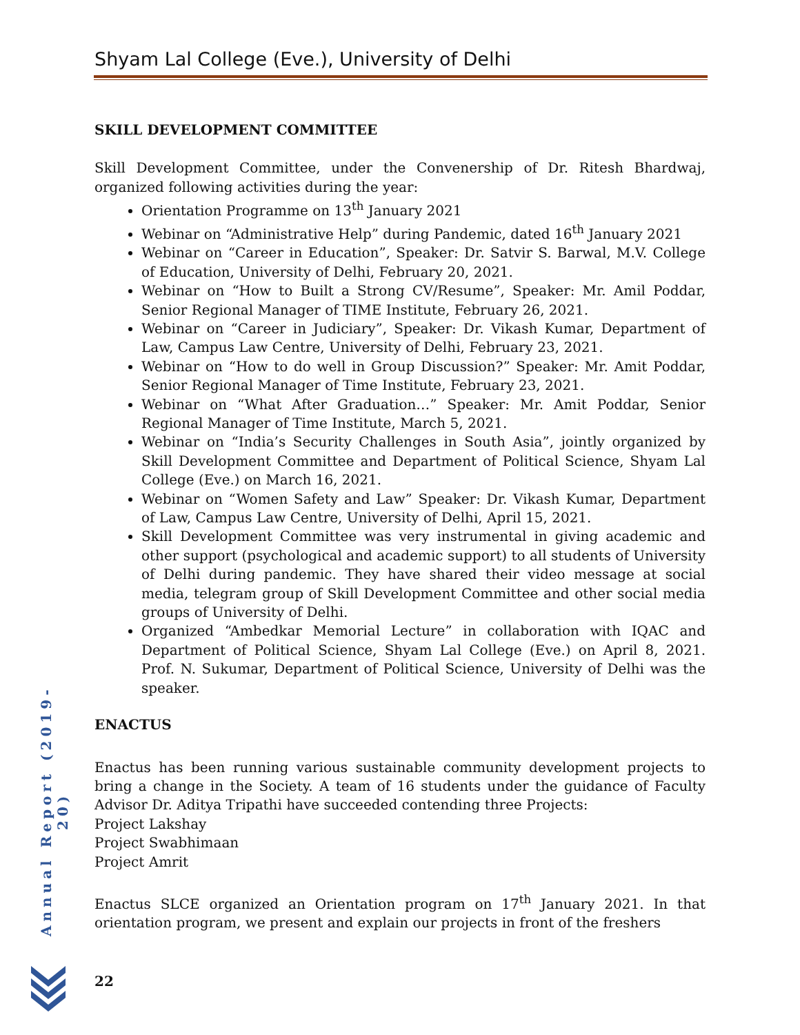Shyam Lal College (Eve.), University of Delhi
SKILL DEVELOPMENT COMMITTEE
Skill Development Committee, under the Convenership of Dr. Ritesh Bhardwaj, organized following activities during the year:
Orientation Programme on 13<sup>th</sup> January 2021
Webinar on “Administrative Help” during Pandemic, dated 16<sup>th</sup> January 2021
Webinar on “Career in Education”, Speaker: Dr. Satvir S. Barwal, M.V. College of Education, University of Delhi, February 20, 2021.
Webinar on “How to Built a Strong CV/Resume”, Speaker: Mr. Amil Poddar, Senior Regional Manager of TIME Institute, February 26, 2021.
Webinar on “Career in Judiciary”, Speaker: Dr. Vikash Kumar, Department of Law, Campus Law Centre, University of Delhi, February 23, 2021.
Webinar on “How to do well in Group Discussion?” Speaker: Mr. Amit Poddar, Senior Regional Manager of Time Institute, February 23, 2021.
Webinar on “What After Graduation…” Speaker: Mr. Amit Poddar, Senior Regional Manager of Time Institute, March 5, 2021.
Webinar on “India’s Security Challenges in South Asia”, jointly organized by Skill Development Committee and Department of Political Science, Shyam Lal College (Eve.) on March 16, 2021.
Webinar on “Women Safety and Law” Speaker: Dr. Vikash Kumar, Department of Law, Campus Law Centre, University of Delhi, April 15, 2021.
Skill Development Committee was very instrumental in giving academic and other support (psychological and academic support) to all students of University of Delhi during pandemic. They have shared their video message at social media, telegram group of Skill Development Committee and other social media groups of University of Delhi.
Organized “Ambedkar Memorial Lecture” in collaboration with IQAC and Department of Political Science, Shyam Lal College (Eve.) on April 8, 2021. Prof. N. Sukumar, Department of Political Science, University of Delhi was the speaker.
ENACTUS
Enactus has been running various sustainable community development projects to bring a change in the Society. A team of 16 students under the guidance of Faculty Advisor Dr. Aditya Tripathi have succeeded contending three Projects:
Project Lakshay
Project Swabhimaan
Project Amrit
Enactus SLCE organized an Orientation program on 17<sup>th</sup> January 2021. In that orientation program, we present and explain our projects in front of the freshers
Annual Report (2019-20)
22